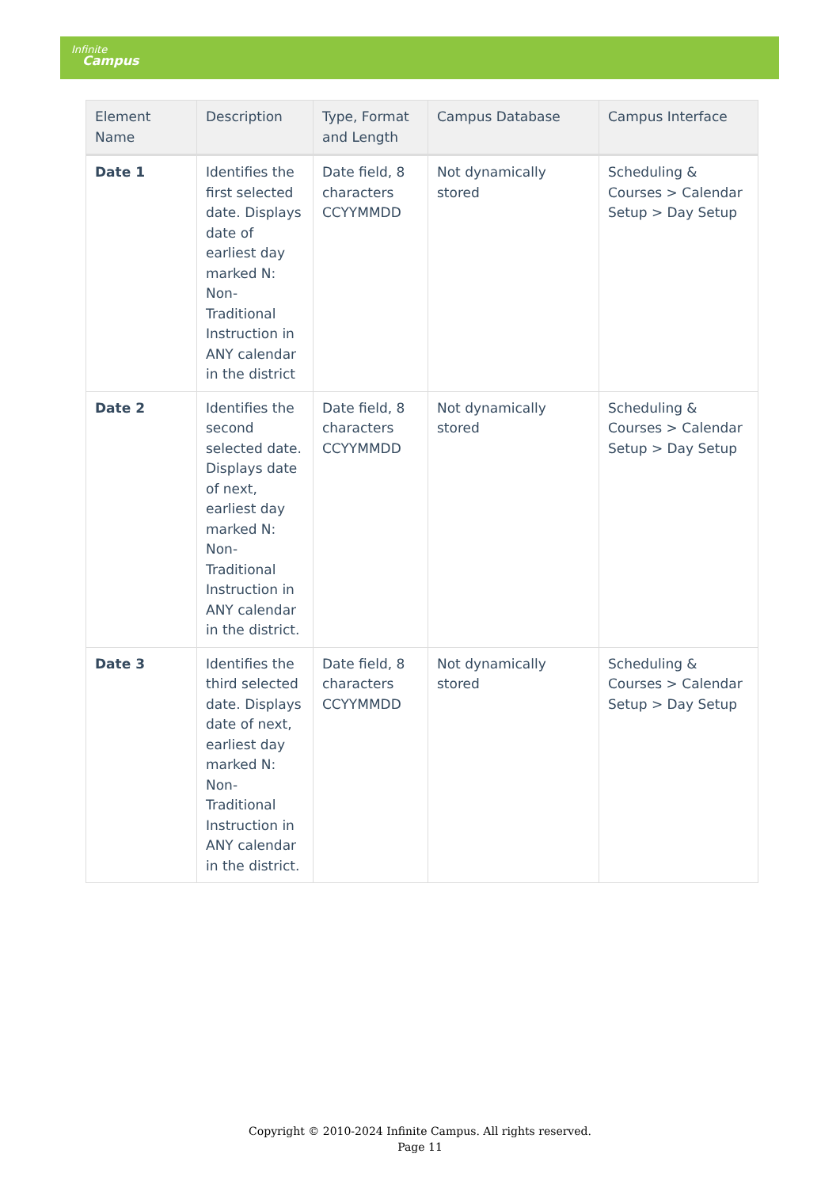Infinite
Campus
| Element Name | Description | Type, Format and Length | Campus Database | Campus Interface |
| --- | --- | --- | --- | --- |
| Date 1 | Identifies the first selected date. Displays date of earliest day marked N: Non-Traditional Instruction in ANY calendar in the district | Date field, 8 characters CCYYMMDD | Not dynamically stored | Scheduling & Courses > Calendar Setup > Day Setup |
| Date 2 | Identifies the second selected date. Displays date of next, earliest day marked N: Non-Traditional Instruction in ANY calendar in the district. | Date field, 8 characters CCYYMMDD | Not dynamically stored | Scheduling & Courses > Calendar Setup > Day Setup |
| Date 3 | Identifies the third selected date. Displays date of next, earliest day marked N: Non-Traditional Instruction in ANY calendar in the district. | Date field, 8 characters CCYYMMDD | Not dynamically stored | Scheduling & Courses > Calendar Setup > Day Setup |
Copyright © 2010-2024 Infinite Campus. All rights reserved.
Page 11